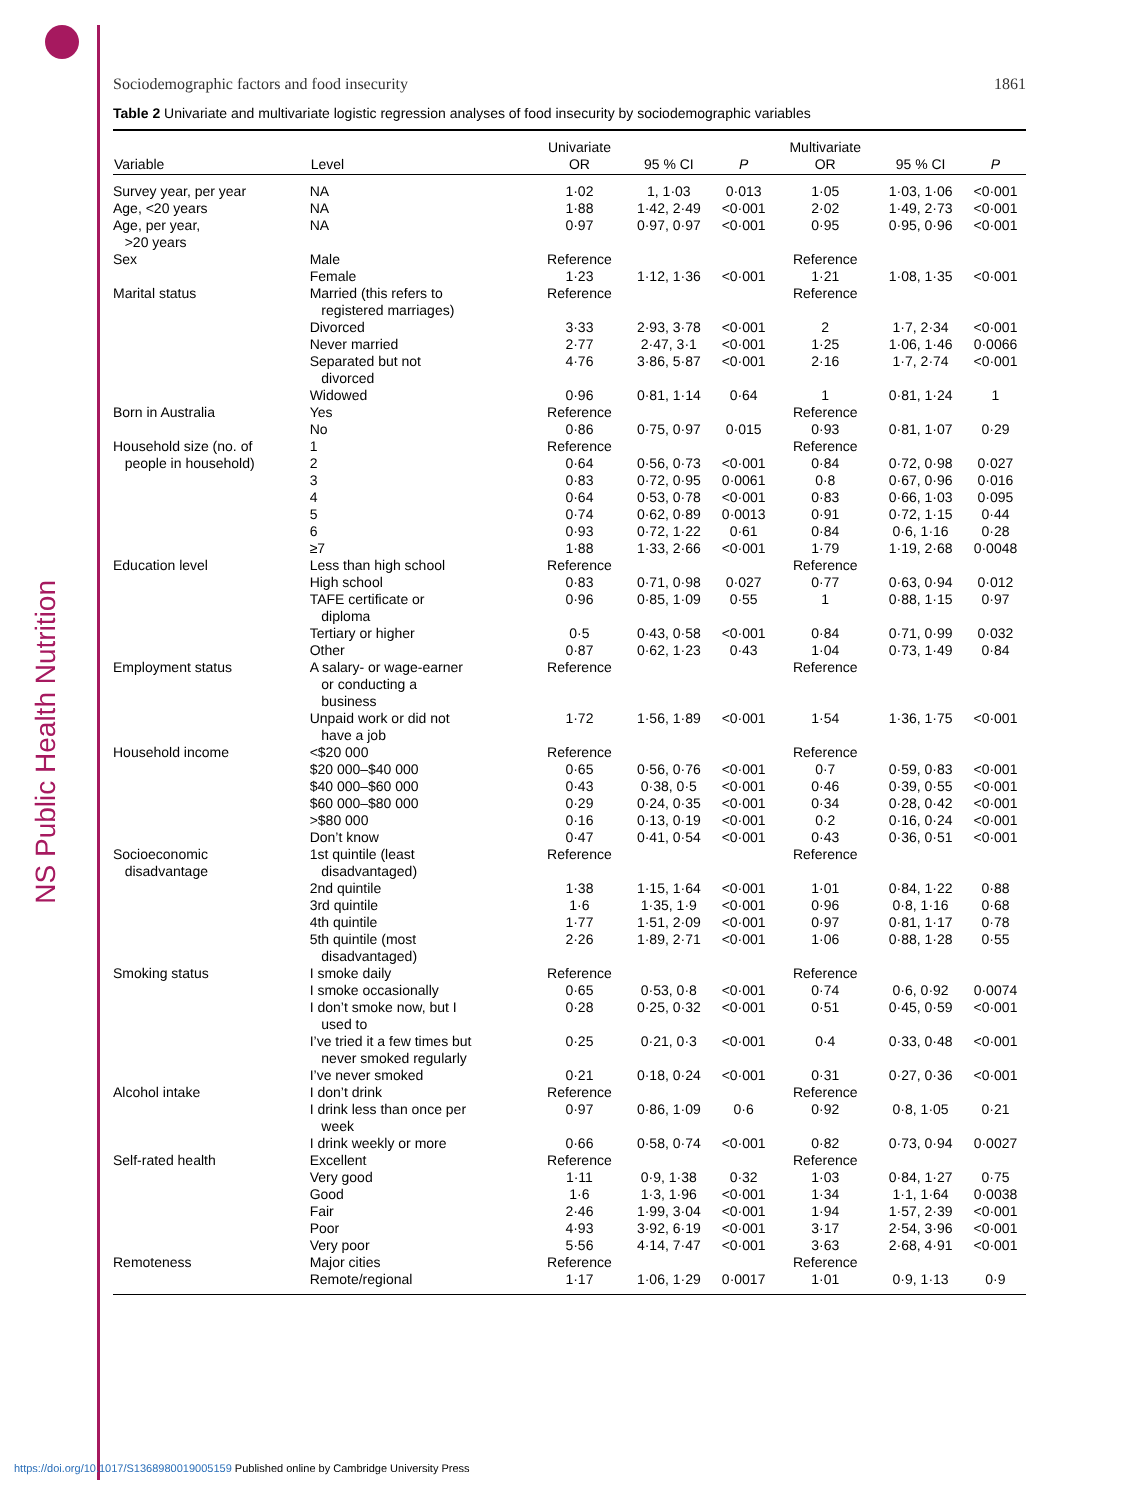NS Public Health Nutrition
Sociodemographic factors and food insecurity 1861
Table 2 Univariate and multivariate logistic regression analyses of food insecurity by sociodemographic variables
| Variable | Level | Univariate OR | 95 % CI | P | Multivariate OR | 95 % CI | P |
| --- | --- | --- | --- | --- | --- | --- | --- |
| Survey year, per year | NA | 1·02 | 1, 1·03 | 0·013 | 1·05 | 1·03, 1·06 | <0·001 |
| Age, <20 years | NA | 1·88 | 1·42, 2·49 | <0·001 | 2·02 | 1·49, 2·73 | <0·001 |
| Age, per year, >20 years | NA | 0·97 | 0·97, 0·97 | <0·001 | 0·95 | 0·95, 0·96 | <0·001 |
| Sex | Male | Reference | | | Reference | | |
| | Female | 1·23 | 1·12, 1·36 | <0·001 | 1·21 | 1·08, 1·35 | <0·001 |
| Marital status | Married (this refers to registered marriages) | Reference | | | Reference | | |
| | Divorced | 3·33 | 2·93, 3·78 | <0·001 | 2 | 1·7, 2·34 | <0·001 |
| | Never married | 2·77 | 2·47, 3·1 | <0·001 | 1·25 | 1·06, 1·46 | 0·0066 |
| | Separated but not divorced | 4·76 | 3·86, 5·87 | <0·001 | 2·16 | 1·7, 2·74 | <0·001 |
| | Widowed | 0·96 | 0·81, 1·14 | 0·64 | 1 | 0·81, 1·24 | 1 |
| Born in Australia | Yes | Reference | | | Reference | | |
| | No | 0·86 | 0·75, 0·97 | 0·015 | 0·93 | 0·81, 1·07 | 0·29 |
| Household size (no. of | 1 | Reference | | | Reference | | |
| people in household) | 2 | 0·64 | 0·56, 0·73 | <0·001 | 0·84 | 0·72, 0·98 | 0·027 |
| | 3 | 0·83 | 0·72, 0·95 | 0·0061 | 0·8 | 0·67, 0·96 | 0·016 |
| | 4 | 0·64 | 0·53, 0·78 | <0·001 | 0·83 | 0·66, 1·03 | 0·095 |
| | 5 | 0·74 | 0·62, 0·89 | 0·0013 | 0·91 | 0·72, 1·15 | 0·44 |
| | 6 | 0·93 | 0·72, 1·22 | 0·61 | 0·84 | 0·6, 1·16 | 0·28 |
| | ≥7 | 1·88 | 1·33, 2·66 | <0·001 | 1·79 | 1·19, 2·68 | 0·0048 |
| Education level | Less than high school | Reference | | | Reference | | |
| | High school | 0·83 | 0·71, 0·98 | 0·027 | 0·77 | 0·63, 0·94 | 0·012 |
| | TAFE certificate or diploma | 0·96 | 0·85, 1·09 | 0·55 | 1 | 0·88, 1·15 | 0·97 |
| | Tertiary or higher | 0·5 | 0·43, 0·58 | <0·001 | 0·84 | 0·71, 0·99 | 0·032 |
| | Other | 0·87 | 0·62, 1·23 | 0·43 | 1·04 | 0·73, 1·49 | 0·84 |
| Employment status | A salary- or wage-earner or conducting a business | Reference | | | Reference | | |
| | Unpaid work or did not have a job | 1·72 | 1·56, 1·89 | <0·001 | 1·54 | 1·36, 1·75 | <0·001 |
| Household income | <$20 000 | Reference | | | Reference | | |
| | $20 000–$40 000 | 0·65 | 0·56, 0·76 | <0·001 | 0·7 | 0·59, 0·83 | <0·001 |
| | $40 000–$60 000 | 0·43 | 0·38, 0·5 | <0·001 | 0·46 | 0·39, 0·55 | <0·001 |
| | $60 000–$80 000 | 0·29 | 0·24, 0·35 | <0·001 | 0·34 | 0·28, 0·42 | <0·001 |
| | >$80 000 | 0·16 | 0·13, 0·19 | <0·001 | 0·2 | 0·16, 0·24 | <0·001 |
| | Don’t know | 0·47 | 0·41, 0·54 | <0·001 | 0·43 | 0·36, 0·51 | <0·001 |
| Socioeconomic disadvantage | 1st quintile (least disadvantaged) | Reference | | | Reference | | |
| | 2nd quintile | 1·38 | 1·15, 1·64 | <0·001 | 1·01 | 0·84, 1·22 | 0·88 |
| | 3rd quintile | 1·6 | 1·35, 1·9 | <0·001 | 0·96 | 0·8, 1·16 | 0·68 |
| | 4th quintile | 1·77 | 1·51, 2·09 | <0·001 | 0·97 | 0·81, 1·17 | 0·78 |
| | 5th quintile (most disadvantaged) | 2·26 | 1·89, 2·71 | <0·001 | 1·06 | 0·88, 1·28 | 0·55 |
| Smoking status | I smoke daily | Reference | | | Reference | | |
| | I smoke occasionally | 0·65 | 0·53, 0·8 | <0·001 | 0·74 | 0·6, 0·92 | 0·0074 |
| | I don’t smoke now, but I used to | 0·28 | 0·25, 0·32 | <0·001 | 0·51 | 0·45, 0·59 | <0·001 |
| | I’ve tried it a few times but never smoked regularly | 0·25 | 0·21, 0·3 | <0·001 | 0·4 | 0·33, 0·48 | <0·001 |
| | I’ve never smoked | 0·21 | 0·18, 0·24 | <0·001 | 0·31 | 0·27, 0·36 | <0·001 |
| Alcohol intake | I don’t drink | Reference | | | Reference | | |
| | I drink less than once per week | 0·97 | 0·86, 1·09 | 0·6 | 0·92 | 0·8, 1·05 | 0·21 |
| | I drink weekly or more | 0·66 | 0·58, 0·74 | <0·001 | 0·82 | 0·73, 0·94 | 0·0027 |
| Self-rated health | Excellent | Reference | | | Reference | | |
| | Very good | 1·11 | 0·9, 1·38 | 0·32 | 1·03 | 0·84, 1·27 | 0·75 |
| | Good | 1·6 | 1·3, 1·96 | <0·001 | 1·34 | 1·1, 1·64 | 0·0038 |
| | Fair | 2·46 | 1·99, 3·04 | <0·001 | 1·94 | 1·57, 2·39 | <0·001 |
| | Poor | 4·93 | 3·92, 6·19 | <0·001 | 3·17 | 2·54, 3·96 | <0·001 |
| | Very poor | 5·56 | 4·14, 7·47 | <0·001 | 3·63 | 2·68, 4·91 | <0·001 |
| Remoteness | Major cities | Reference | | | Reference | | |
| | Remote/regional | 1·17 | 1·06, 1·29 | 0·0017 | 1·01 | 0·9, 1·13 | 0·9 |
https://doi.org/10.1017/S1368980019005159 Published online by Cambridge University Press